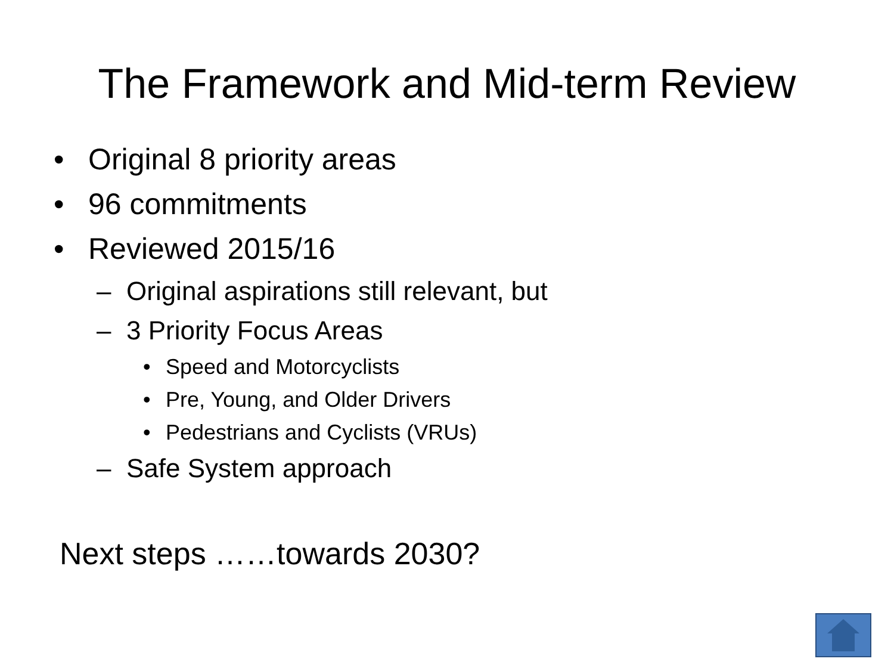The Framework and Mid-term Review
• Original 8 priority areas
• 96 commitments
• Reviewed 2015/16
– Original aspirations still relevant, but
– 3 Priority Focus Areas
• Speed and Motorcyclists
• Pre, Young, and Older Drivers
• Pedestrians and Cyclists (VRUs)
– Safe System approach
Next steps ……towards 2030?